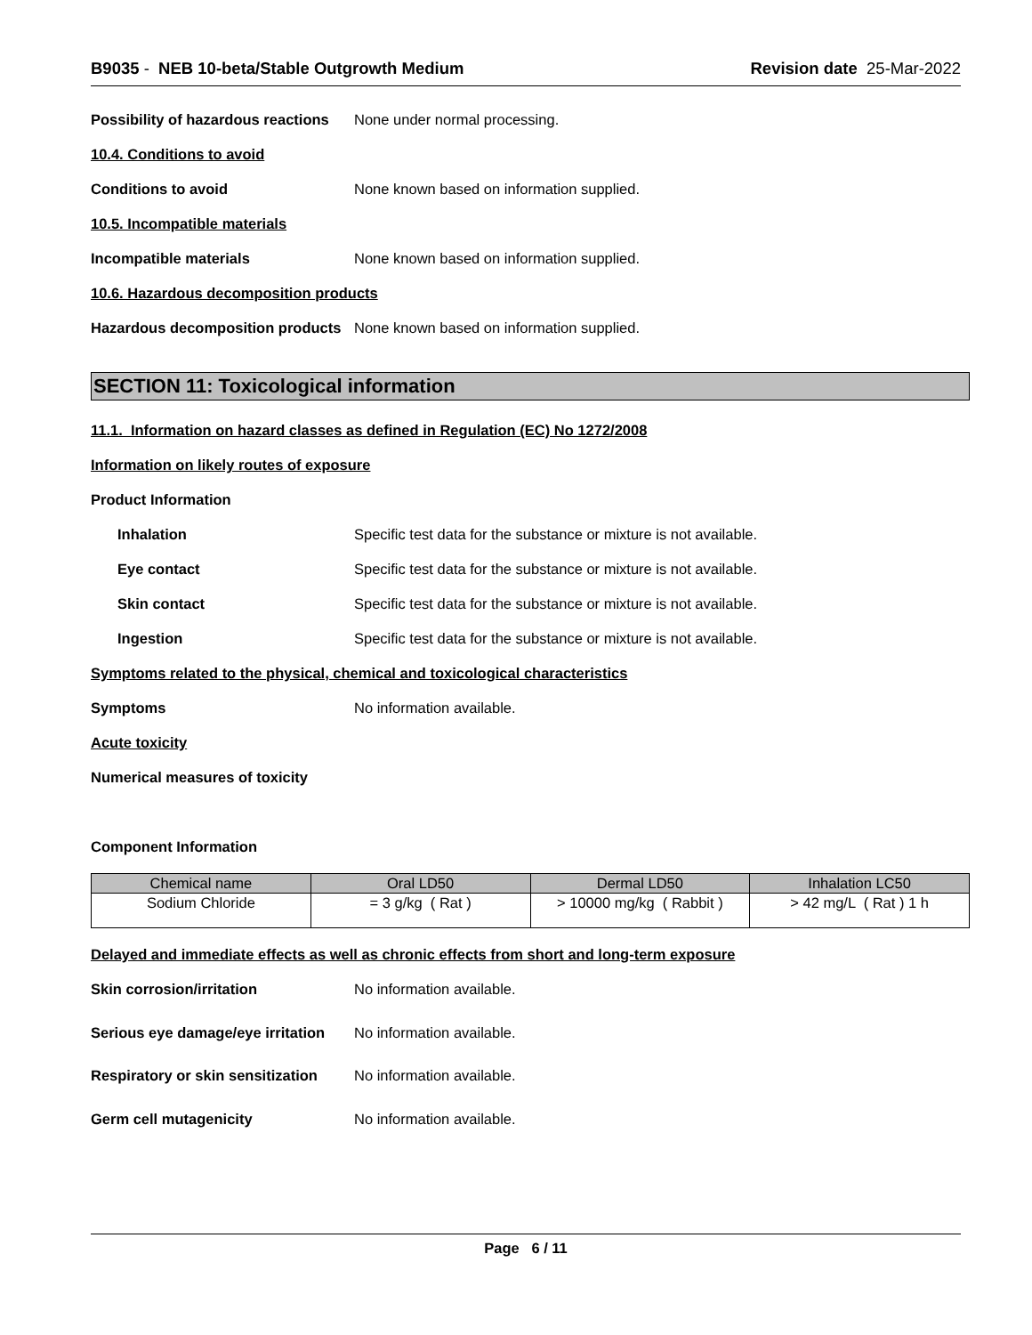B9035 - NEB 10-beta/Stable Outgrowth Medium
Revision date 25-Mar-2022
Possibility of hazardous reactions
None under normal processing.
10.4. Conditions to avoid
Conditions to avoid
None known based on information supplied.
10.5. Incompatible materials
Incompatible materials
None known based on information supplied.
10.6. Hazardous decomposition products
Hazardous decomposition products
None known based on information supplied.
SECTION 11: Toxicological information
11.1. Information on hazard classes as defined in Regulation (EC) No 1272/2008
Information on likely routes of exposure
Product Information
Inhalation
Specific test data for the substance or mixture is not available.
Eye contact
Specific test data for the substance or mixture is not available.
Skin contact
Specific test data for the substance or mixture is not available.
Ingestion
Specific test data for the substance or mixture is not available.
Symptoms related to the physical, chemical and toxicological characteristics
Symptoms No information available.
Acute toxicity
Numerical measures of toxicity
Component Information
| Chemical name | Oral LD50 | Dermal LD50 | Inhalation LC50 |
| --- | --- | --- | --- |
| Sodium Chloride | = 3 g/kg ( Rat ) | > 10000 mg/kg ( Rabbit ) | > 42 mg/L ( Rat ) 1 h |
Delayed and immediate effects as well as chronic effects from short and long-term exposure
Skin corrosion/irritation No information available.
Serious eye damage/eye irritation
No information available.
Respiratory or skin sensitization
No information available.
Germ cell mutagenicity No information available.
Page 6 / 11